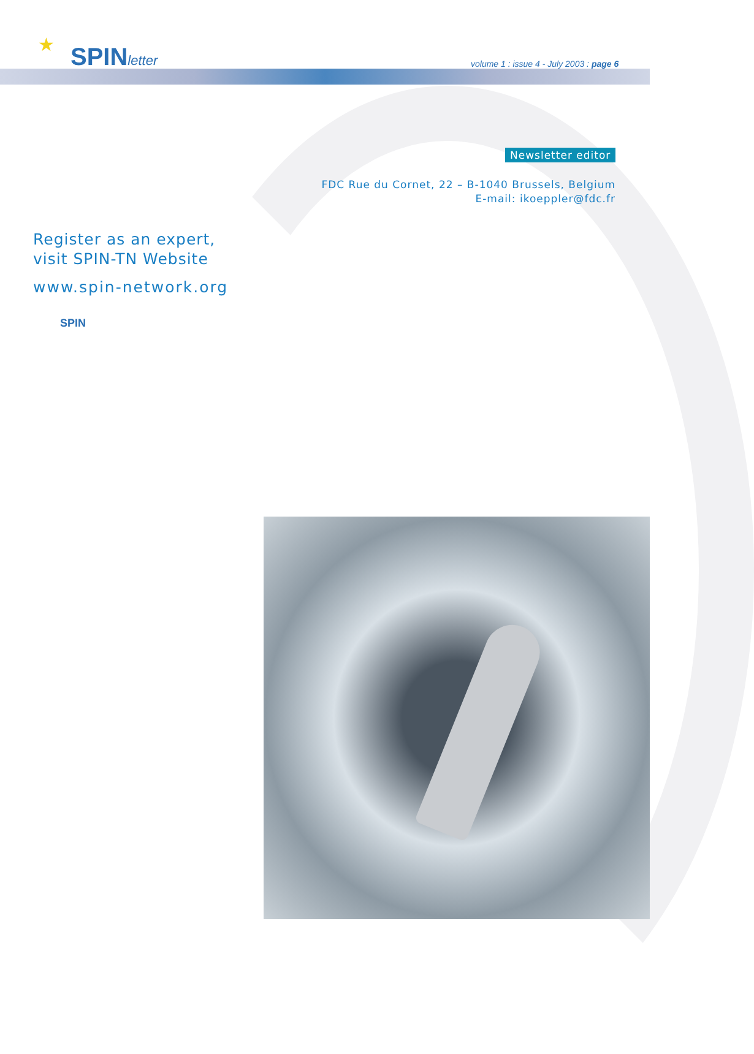★ SPINletter
volume 1 : issue 4 - July 2003 : page 6
Newsletter editor
FDC Rue du Cornet, 22 – B-1040 Brussels, Belgium
E-mail: ikoeppler@fdc.fr
Register as an expert,
visit SPIN-TN Website
www.spin-network.org
SPIN